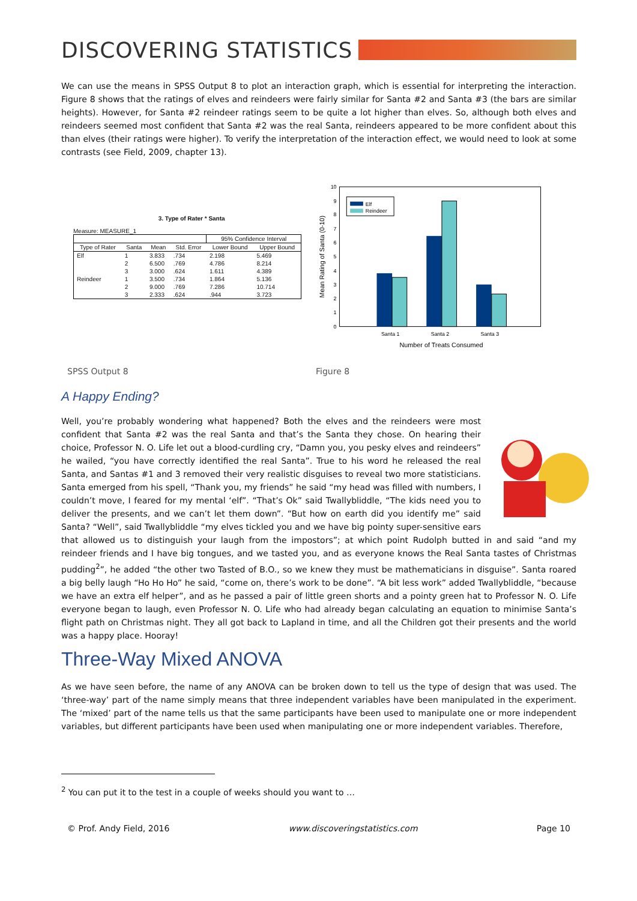DISCOVERING STATISTICS
We can use the means in SPSS Output 8 to plot an interaction graph, which is essential for interpreting the interaction. Figure 8 shows that the ratings of elves and reindeers were fairly similar for Santa #2 and Santa #3 (the bars are similar heights). However, for Santa #2 reindeer ratings seem to be quite a lot higher than elves. So, although both elves and reindeers seemed most confident that Santa #2 was the real Santa, reindeers appeared to be more confident about this than elves (their ratings were higher). To verify the interpretation of the interaction effect, we would need to look at some contrasts (see Field, 2009, chapter 13).
3. Type of Rater * Santa
Measure: MEASURE_1
| | | | | 95% Confidence Interval | |
| --- | --- | --- | --- | --- | --- |
| Type of Rater | Santa | Mean | Std. Error | Lower Bound | Upper Bound |
| Elf | 1 | 3.833 | .734 | 2.198 | 5.469 |
| | 2 | 6.500 | .769 | 4.786 | 8.214 |
| | 3 | 3.000 | .624 | 1.611 | 4.389 |
| Reindeer | 1 | 3.500 | .734 | 1.864 | 5.136 |
| | 2 | 9.000 | .769 | 7.286 | 10.714 |
| | 3 | 2.333 | .624 | .944 | 3.723 |
0
1
2
3
4
5
6
7
8
9
10
Elf
Reindeer
Santa 1
Santa 2
Santa 3
Number of Treats Consumed
Mean Rating of Santa (0-10)
SPSS Output 8 Figure 8
A Happy Ending?
Well, you’re probably wondering what happened? Both the elves and the reindeers were most confident that Santa #2 was the real Santa and that’s the Santa they chose. On hearing their choice, Professor N. O. Life let out a blood-curdling cry, “Damn you, you pesky elves and reindeers” he wailed, “you have correctly identified the real Santa”. True to his word he released the real Santa, and Santas #1 and 3 removed their very realistic disguises to reveal two more statisticians. Santa emerged from his spell, “Thank you, my friends” he said “my head was filled with numbers, I couldn’t move, I feared for my mental ‘elf”. “That’s Ok” said Twallybliddle, “The kids need you to deliver the presents, and we can’t let them down”. “But how on earth did you identify me” said Santa? “Well”, said Twallybliddle “my elves tickled you and we have big pointy super-sensitive ears that allowed us to distinguish your laugh from the impostors”; at which point Rudolph butted in and said “and my reindeer friends and I have big tongues, and we tasted you, and as everyone knows the Real Santa tastes of Christmas pudding<sup>2</sup>”, he added “the other two Tasted of B.O., so we knew they must be mathematicians in disguise”. Santa roared a big belly laugh “Ho Ho Ho” he said, “come on, there’s work to be done”. “A bit less work” added Twallybliddle, “because we have an extra elf helper”, and as he passed a pair of little green shorts and a pointy green hat to Professor N. O. Life everyone began to laugh, even Professor N. O. Life who had already began calculating an equation to minimise Santa’s flight path on Christmas night. They all got back to Lapland in time, and all the Children got their presents and the world was a happy place. Hooray!
Three-Way Mixed ANOVA
As we have seen before, the name of any ANOVA can be broken down to tell us the type of design that was used. The ‘three-way’ part of the name simply means that three independent variables have been manipulated in the experiment. The ‘mixed’ part of the name tells us that the same participants have been used to manipulate one or more independent variables, but different participants have been used when manipulating one or more independent variables. Therefore,
<sup>2</sup> You can put it to the test in a couple of weeks should you want to …
© Prof. Andy Field, 2016 www.discoveringstatistics.com Page 10